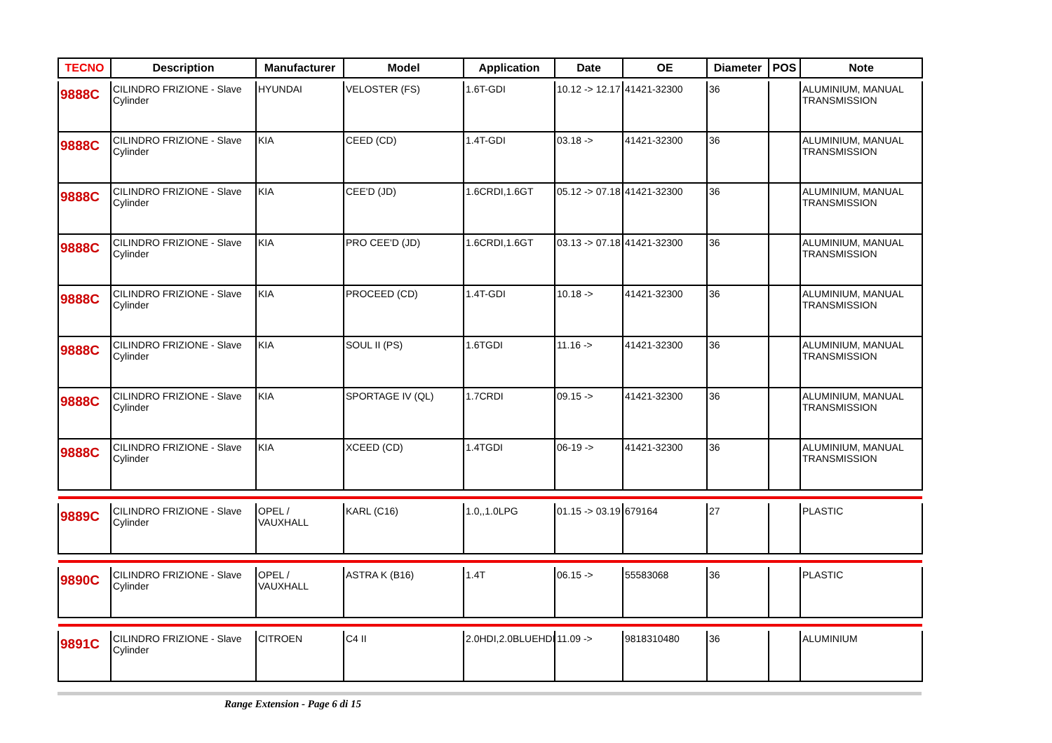| TECNO | Description | Manufacturer | Model | Application | Date | OE | Diameter | POS | Note |
| --- | --- | --- | --- | --- | --- | --- | --- | --- | --- |
| 9888C | CILINDRO FRIZIONE - Slave Cylinder | HYUNDAI | VELOSTER (FS) | 1.6T-GDI | 10.12 -> 12.17 | 41421-32300 | 36 | | ALUMINIUM, MANUAL TRANSMISSION |
| 9888C | CILINDRO FRIZIONE - Slave Cylinder | KIA | CEED (CD) | 1.4T-GDI | 03.18 -> | 41421-32300 | 36 | | ALUMINIUM, MANUAL TRANSMISSION |
| 9888C | CILINDRO FRIZIONE - Slave Cylinder | KIA | CEE'D (JD) | 1.6CRDI,1.6GT | 05.12 -> 07.18 | 41421-32300 | 36 | | ALUMINIUM, MANUAL TRANSMISSION |
| 9888C | CILINDRO FRIZIONE - Slave Cylinder | KIA | PRO CEE'D (JD) | 1.6CRDI,1.6GT | 03.13 -> 07.18 | 41421-32300 | 36 | | ALUMINIUM, MANUAL TRANSMISSION |
| 9888C | CILINDRO FRIZIONE - Slave Cylinder | KIA | PROCEED (CD) | 1.4T-GDI | 10.18 -> | 41421-32300 | 36 | | ALUMINIUM, MANUAL TRANSMISSION |
| 9888C | CILINDRO FRIZIONE - Slave Cylinder | KIA | SOUL II (PS) | 1.6TGDI | 11.16 -> | 41421-32300 | 36 | | ALUMINIUM, MANUAL TRANSMISSION |
| 9888C | CILINDRO FRIZIONE - Slave Cylinder | KIA | SPORTAGE IV (QL) | 1.7CRDI | 09.15 -> | 41421-32300 | 36 | | ALUMINIUM, MANUAL TRANSMISSION |
| 9888C | CILINDRO FRIZIONE - Slave Cylinder | KIA | XCEED (CD) | 1.4TGDI | 06-19 -> | 41421-32300 | 36 | | ALUMINIUM, MANUAL TRANSMISSION |
| 9889C | CILINDRO FRIZIONE - Slave Cylinder | OPEL / VAUXHALL | KARL (C16) | 1.0,,1.0LPG | 01.15 -> 03.19 | 679164 | 27 | | PLASTIC |
| 9890C | CILINDRO FRIZIONE - Slave Cylinder | OPEL / VAUXHALL | ASTRA K (B16) | 1.4T | 06.15 -> | 55583068 | 36 | | PLASTIC |
| 9891C | CILINDRO FRIZIONE - Slave Cylinder | CITROEN | C4 II | 2.0HDI,2.0BLUEHDI | 11.09 -> | 9818310480 | 36 | | ALUMINIUM |
Range Extension - Page 6 di 15